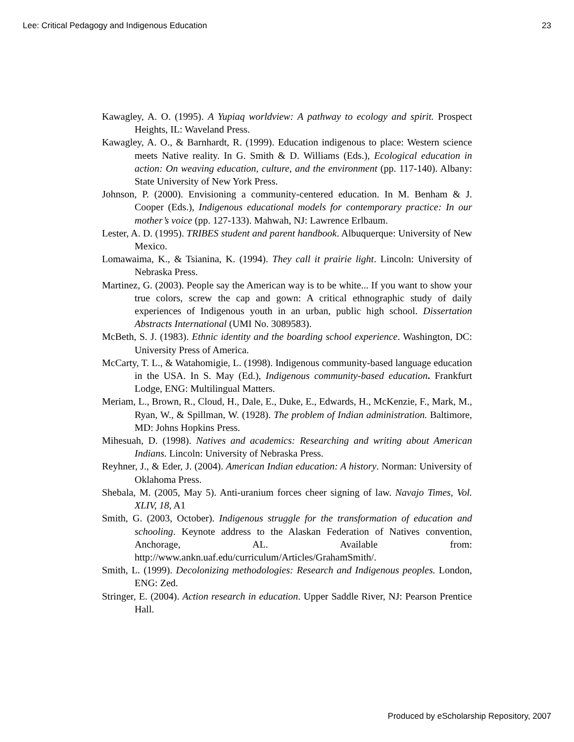Lee: Critical Pedagogy and Indigenous Education 23
Kawagley, A. O. (1995). A Yupiaq worldview: A pathway to ecology and spirit. Prospect Heights, IL: Waveland Press.
Kawagley, A. O., & Barnhardt, R. (1999). Education indigenous to place: Western science meets Native reality. In G. Smith & D. Williams (Eds.), Ecological education in action: On weaving education, culture, and the environment (pp. 117-140). Albany: State University of New York Press.
Johnson, P. (2000). Envisioning a community-centered education. In M. Benham & J. Cooper (Eds.), Indigenous educational models for contemporary practice: In our mother’s voice (pp. 127-133). Mahwah, NJ: Lawrence Erlbaum.
Lester, A. D. (1995). TRIBES student and parent handbook. Albuquerque: University of New Mexico.
Lomawaima, K., & Tsianina, K. (1994). They call it prairie light. Lincoln: University of Nebraska Press.
Martinez, G. (2003). People say the American way is to be white... If you want to show your true colors, screw the cap and gown: A critical ethnographic study of daily experiences of Indigenous youth in an urban, public high school. Dissertation Abstracts International (UMI No. 3089583).
McBeth, S. J. (1983). Ethnic identity and the boarding school experience. Washington, DC: University Press of America.
McCarty, T. L., & Watahomigie, L. (1998). Indigenous community-based language education in the USA. In S. May (Ed.), Indigenous community-based education. Frankfurt Lodge, ENG: Multilingual Matters.
Meriam, L., Brown, R., Cloud, H., Dale, E., Duke, E., Edwards, H., McKenzie, F., Mark, M., Ryan, W., & Spillman, W. (1928). The problem of Indian administration. Baltimore, MD: Johns Hopkins Press.
Mihesuah, D. (1998). Natives and academics: Researching and writing about American Indians. Lincoln: University of Nebraska Press.
Reyhner, J., & Eder, J. (2004). American Indian education: A history. Norman: University of Oklahoma Press.
Shebala, M. (2005, May 5). Anti-uranium forces cheer signing of law. Navajo Times, Vol. XLIV, 18, A1
Smith, G. (2003, October). Indigenous struggle for the transformation of education and schooling. Keynote address to the Alaskan Federation of Natives convention, Anchorage, AL. Available from: http://www.ankn.uaf.edu/curriculum/Articles/GrahamSmith/.
Smith, L. (1999). Decolonizing methodologies: Research and Indigenous peoples. London, ENG: Zed.
Stringer, E. (2004). Action research in education. Upper Saddle River, NJ: Pearson Prentice Hall.
Produced by eScholarship Repository, 2007